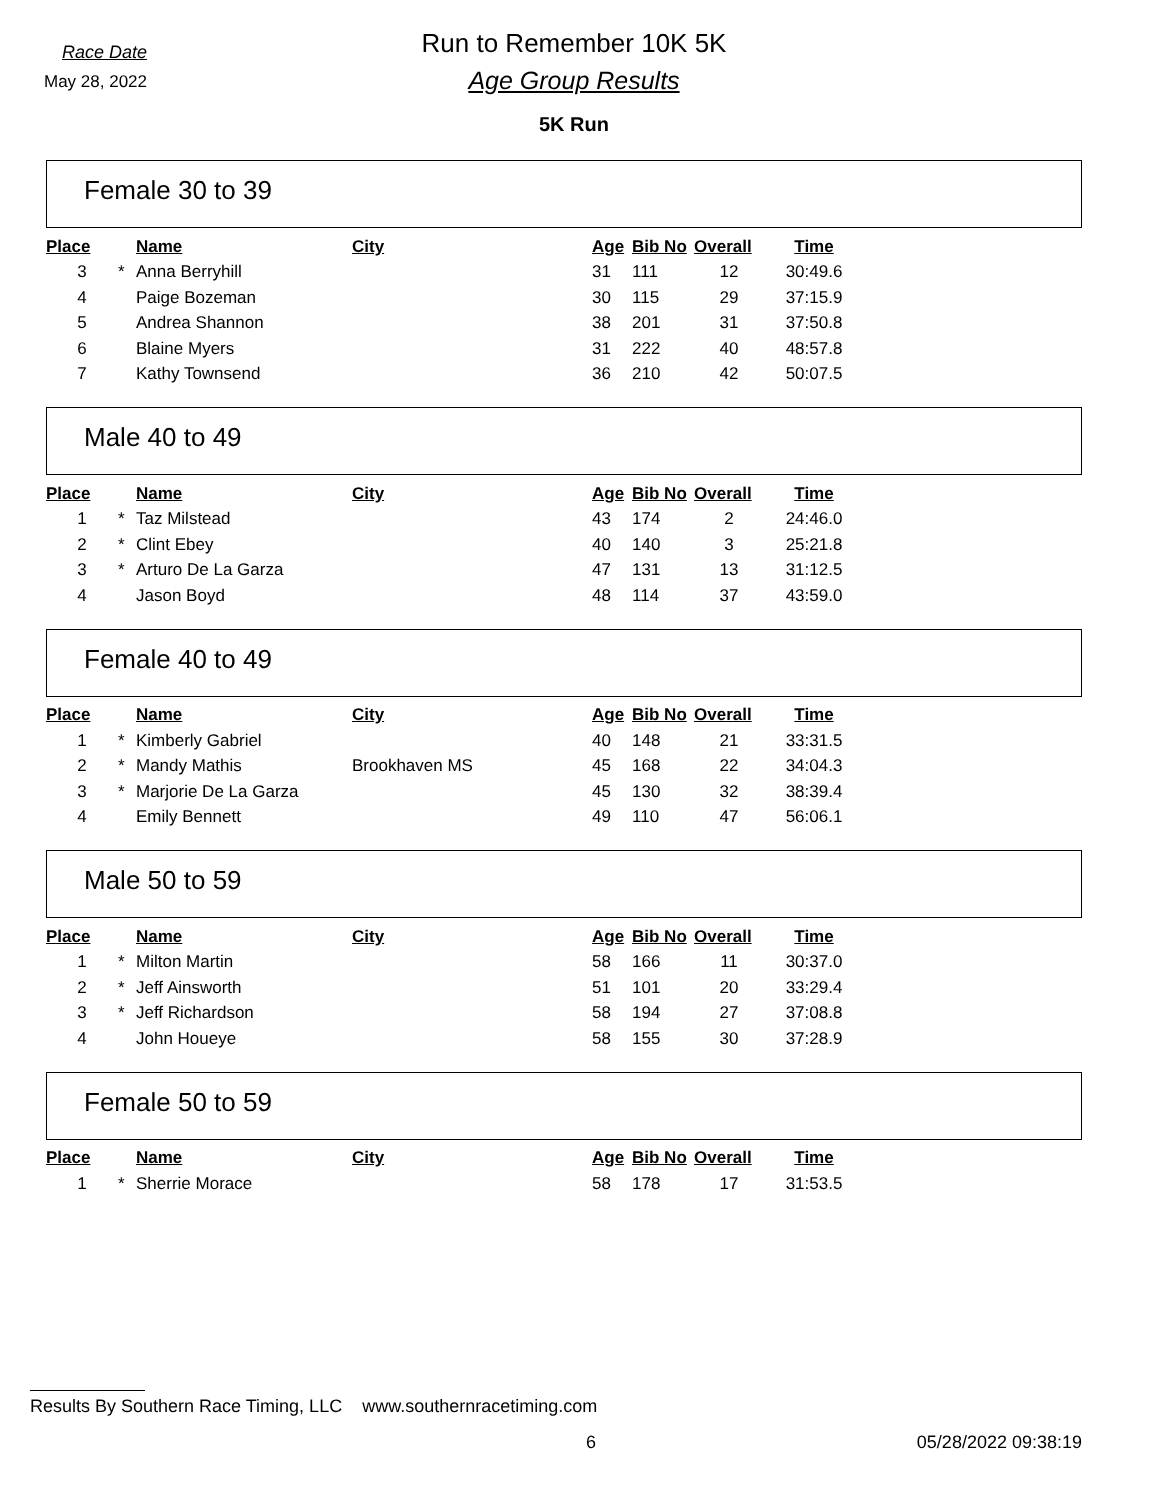Race Date
May 28, 2022
Run to Remember 10K 5K
Age Group Results
5K Run
Female 30 to 39
| Place | | Name | City | Age | Bib No | Overall | Time |
| --- | --- | --- | --- | --- | --- | --- | --- |
| 3 | * | Anna Berryhill | | 31 | 111 | 12 | 30:49.6 |
| 4 | | Paige Bozeman | | 30 | 115 | 29 | 37:15.9 |
| 5 | | Andrea Shannon | | 38 | 201 | 31 | 37:50.8 |
| 6 | | Blaine Myers | | 31 | 222 | 40 | 48:57.8 |
| 7 | | Kathy Townsend | | 36 | 210 | 42 | 50:07.5 |
Male 40 to 49
| Place | | Name | City | Age | Bib No | Overall | Time |
| --- | --- | --- | --- | --- | --- | --- | --- |
| 1 | * | Taz Milstead | | 43 | 174 | 2 | 24:46.0 |
| 2 | * | Clint Ebey | | 40 | 140 | 3 | 25:21.8 |
| 3 | * | Arturo De La Garza | | 47 | 131 | 13 | 31:12.5 |
| 4 | | Jason Boyd | | 48 | 114 | 37 | 43:59.0 |
Female 40 to 49
| Place | | Name | City | Age | Bib No | Overall | Time |
| --- | --- | --- | --- | --- | --- | --- | --- |
| 1 | * | Kimberly Gabriel | | 40 | 148 | 21 | 33:31.5 |
| 2 | * | Mandy Mathis | Brookhaven MS | 45 | 168 | 22 | 34:04.3 |
| 3 | * | Marjorie De La Garza | | 45 | 130 | 32 | 38:39.4 |
| 4 | | Emily Bennett | | 49 | 110 | 47 | 56:06.1 |
Male 50 to 59
| Place | | Name | City | Age | Bib No | Overall | Time |
| --- | --- | --- | --- | --- | --- | --- | --- |
| 1 | * | Milton Martin | | 58 | 166 | 11 | 30:37.0 |
| 2 | * | Jeff Ainsworth | | 51 | 101 | 20 | 33:29.4 |
| 3 | * | Jeff Richardson | | 58 | 194 | 27 | 37:08.8 |
| 4 | | John Houeye | | 58 | 155 | 30 | 37:28.9 |
Female 50 to 59
| Place | | Name | City | Age | Bib No | Overall | Time |
| --- | --- | --- | --- | --- | --- | --- | --- |
| 1 | * | Sherrie Morace | | 58 | 178 | 17 | 31:53.5 |
Results By Southern Race Timing, LLC www.southernracetiming.com
6 05/28/2022 09:38:19